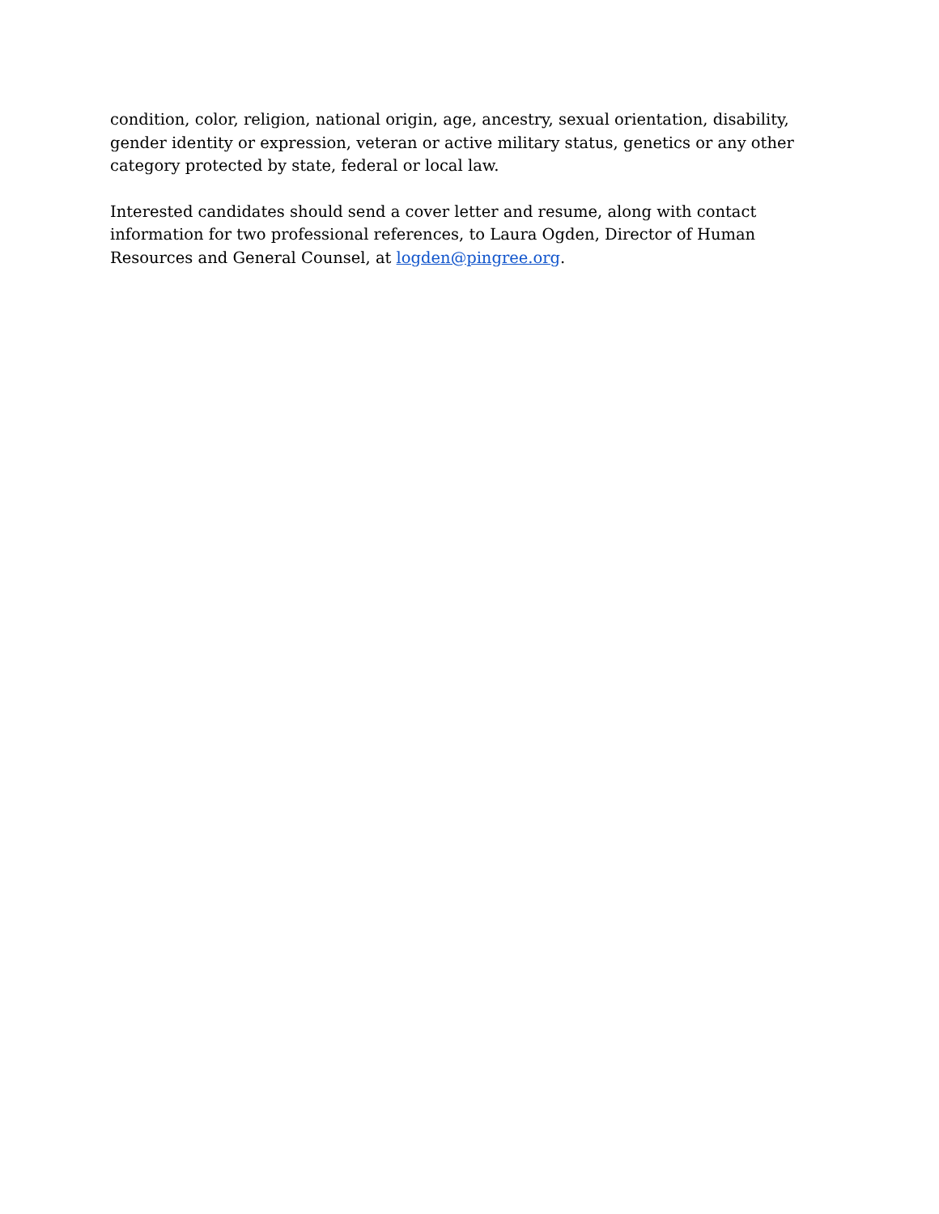condition, color, religion, national origin, age, ancestry, sexual orientation, disability, gender identity or expression, veteran or active military status, genetics or any other category protected by state, federal or local law.
Interested candidates should send a cover letter and resume, along with contact information for two professional references, to Laura Ogden, Director of Human Resources and General Counsel, at logden@pingree.org.